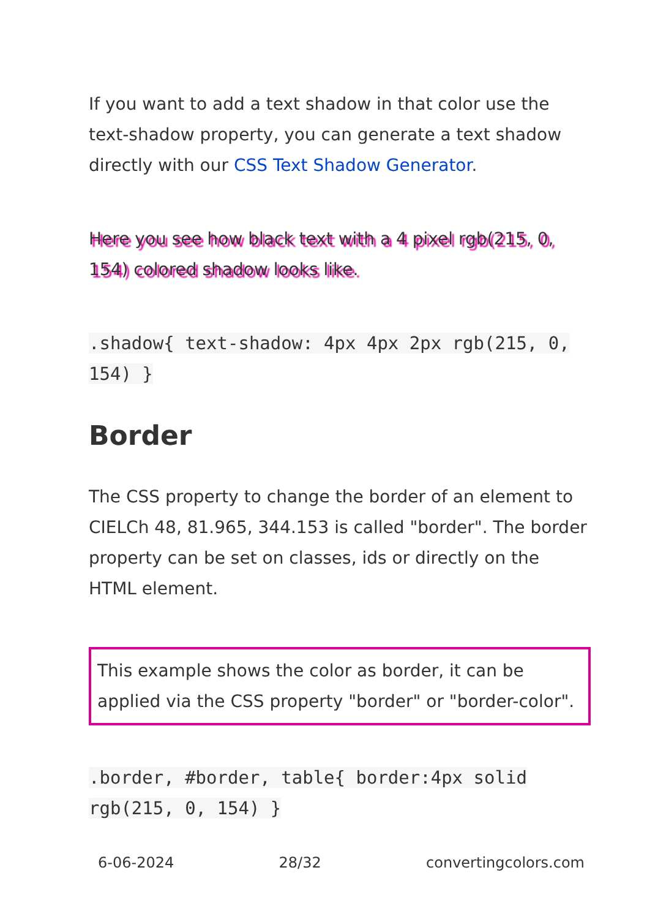If you want to add a text shadow in that color use the text-shadow property, you can generate a text shadow directly with our CSS Text Shadow Generator.
Here you see how black text with a 4 pixel rgb(215, 0, 154) colored shadow looks like.
.shadow{ text-shadow: 4px 4px 2px rgb(215, 0, 154) }
Border
The CSS property to change the border of an element to CIELCh 48, 81.965, 344.153 is called "border". The border property can be set on classes, ids or directly on the HTML element.
This example shows the color as border, it can be applied via the CSS property "border" or "border-color".
.border, #border, table{ border:4px solid rgb(215, 0, 154) }
6-06-2024 28/32 convertingcolors.com